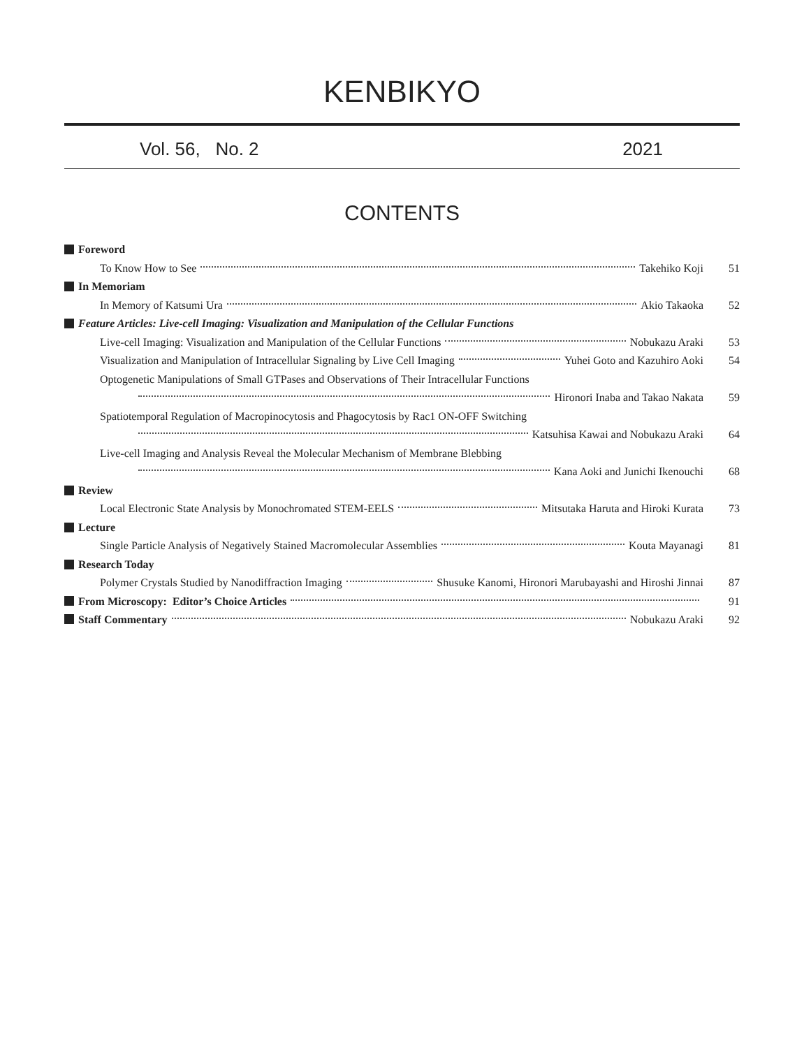KENBIKYO
Vol. 56, No. 2 2021
CONTENTS
Foreword
To Know How to See Takehiko Koji 51
In Memoriam
In Memory of Katsumi Ura Akio Takaoka 52
Feature Articles: Live-cell Imaging: Visualization and Manipulation of the Cellular Functions
Live-cell Imaging: Visualization and Manipulation of the Cellular Functions Nobukazu Araki 53
Visualization and Manipulation of Intracellular Signaling by Live Cell Imaging Yuhei Goto and Kazuhiro Aoki 54
Optogenetic Manipulations of Small GTPases and Observations of Their Intracellular Functions
Hironori Inaba and Takao Nakata 59
Spatiotemporal Regulation of Macropinocytosis and Phagocytosis by Rac1 ON-OFF Switching
Katsuhisa Kawai and Nobukazu Araki 64
Live-cell Imaging and Analysis Reveal the Molecular Mechanism of Membrane Blebbing
Kana Aoki and Junichi Ikenouchi 68
Review
Local Electronic State Analysis by Monochromated STEM-EELS Mitsutaka Haruta and Hiroki Kurata 73
Lecture
Single Particle Analysis of Negatively Stained Macromolecular Assemblies Kouta Mayanagi 81
Research Today
Polymer Crystals Studied by Nanodiffraction Imaging Shusuke Kanomi, Hironori Marubayashi and Hiroshi Jinnai 87
From Microscopy: Editor’s Choice Articles 91
Staff Commentary Nobukazu Araki 92